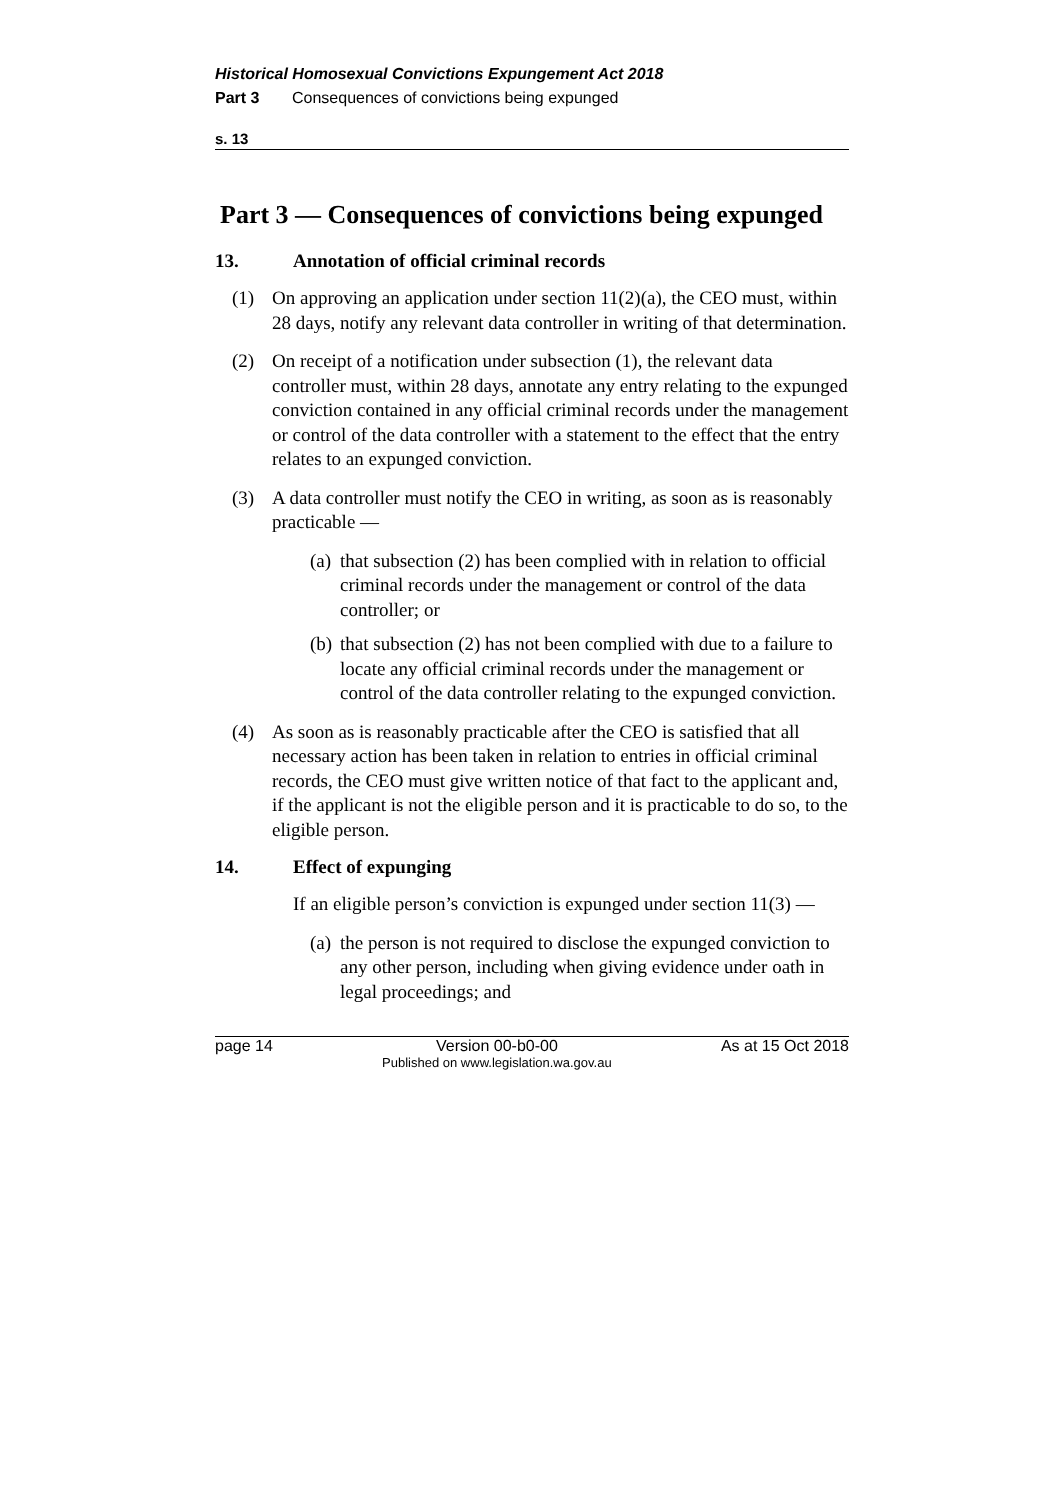Historical Homosexual Convictions Expungement Act 2018
Part 3 Consequences of convictions being expunged
s. 13
Part 3 — Consequences of convictions being expunged
13. Annotation of official criminal records
(1) On approving an application under section 11(2)(a), the CEO must, within 28 days, notify any relevant data controller in writing of that determination.
(2) On receipt of a notification under subsection (1), the relevant data controller must, within 28 days, annotate any entry relating to the expunged conviction contained in any official criminal records under the management or control of the data controller with a statement to the effect that the entry relates to an expunged conviction.
(3) A data controller must notify the CEO in writing, as soon as is reasonably practicable —
(a)
that subsection (2) has been complied with in relation to official criminal records under the management or control of the data controller; or
(b)
that subsection (2) has not been complied with due to a failure to locate any official criminal records under the management or control of the data controller relating to the expunged conviction.
(4) As soon as is reasonably practicable after the CEO is satisfied that all necessary action has been taken in relation to entries in official criminal records, the CEO must give written notice of that fact to the applicant and, if the applicant is not the eligible person and it is practicable to do so, to the eligible person.
14. Effect of expunging
If an eligible person’s conviction is expunged under section 11(3) —
(a)
the person is not required to disclose the expunged conviction to any other person, including when giving evidence under oath in legal proceedings; and
page 14 Version 00-b0-00
Published on www.legislation.wa.gov.au As at 15 Oct 2018